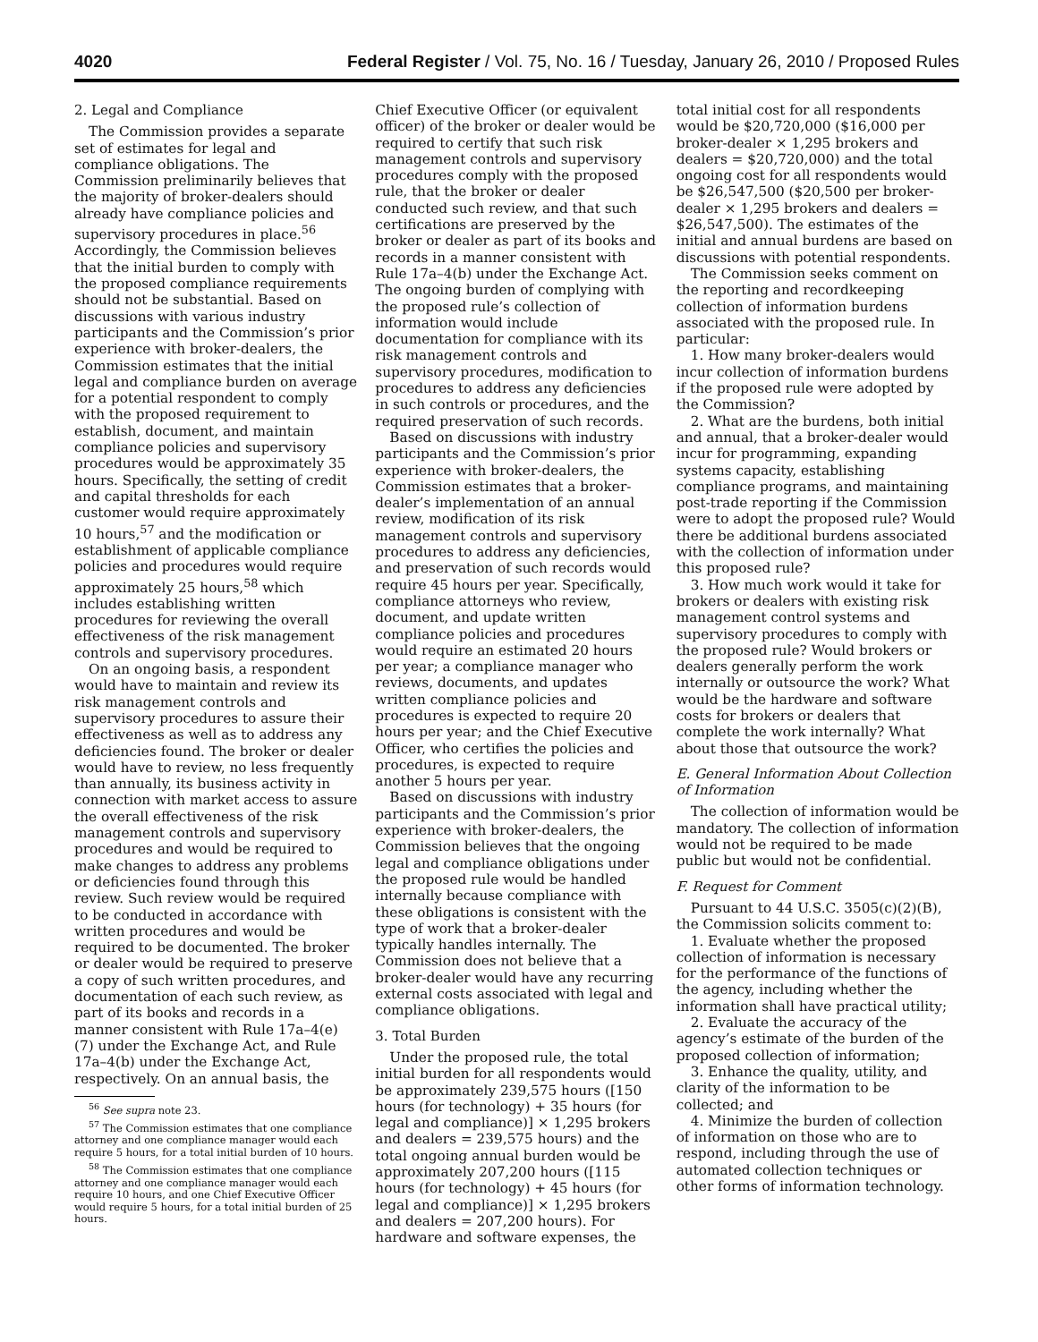4020 Federal Register / Vol. 75, No. 16 / Tuesday, January 26, 2010 / Proposed Rules
2. Legal and Compliance
The Commission provides a separate set of estimates for legal and compliance obligations. The Commission preliminarily believes that the majority of broker-dealers should already have compliance policies and supervisory procedures in place.<sup>56</sup> Accordingly, the Commission believes that the initial burden to comply with the proposed compliance requirements should not be substantial. Based on discussions with various industry participants and the Commission’s prior experience with broker-dealers, the Commission estimates that the initial legal and compliance burden on average for a potential respondent to comply with the proposed requirement to establish, document, and maintain compliance policies and supervisory procedures would be approximately 35 hours. Specifically, the setting of credit and capital thresholds for each customer would require approximately 10 hours,<sup>57</sup> and the modification or establishment of applicable compliance policies and procedures would require approximately 25 hours,<sup>58</sup> which includes establishing written procedures for reviewing the overall effectiveness of the risk management controls and supervisory procedures.
On an ongoing basis, a respondent would have to maintain and review its risk management controls and supervisory procedures to assure their effectiveness as well as to address any deficiencies found. The broker or dealer would have to review, no less frequently than annually, its business activity in connection with market access to assure the overall effectiveness of the risk management controls and supervisory procedures and would be required to make changes to address any problems or deficiencies found through this review. Such review would be required to be conducted in accordance with written procedures and would be required to be documented. The broker or dealer would be required to preserve a copy of such written procedures, and documentation of each such review, as part of its books and records in a manner consistent with Rule 17a–4(e)(7) under the Exchange Act, and Rule 17a–4(b) under the Exchange Act, respectively. On an annual basis, the
<sup>56</sup> See supra note 23.
<sup>57</sup> The Commission estimates that one compliance attorney and one compliance manager would each require 5 hours, for a total initial burden of 10 hours.
<sup>58</sup> The Commission estimates that one compliance attorney and one compliance manager would each require 10 hours, and one Chief Executive Officer would require 5 hours, for a total initial burden of 25 hours.
Chief Executive Officer (or equivalent officer) of the broker or dealer would be required to certify that such risk management controls and supervisory procedures comply with the proposed rule, that the broker or dealer conducted such review, and that such certifications are preserved by the broker or dealer as part of its books and records in a manner consistent with Rule 17a–4(b) under the Exchange Act. The ongoing burden of complying with the proposed rule’s collection of information would include documentation for compliance with its risk management controls and supervisory procedures, modification to procedures to address any deficiencies in such controls or procedures, and the required preservation of such records.
Based on discussions with industry participants and the Commission’s prior experience with broker-dealers, the Commission estimates that a broker-dealer’s implementation of an annual review, modification of its risk management controls and supervisory procedures to address any deficiencies, and preservation of such records would require 45 hours per year. Specifically, compliance attorneys who review, document, and update written compliance policies and procedures would require an estimated 20 hours per year; a compliance manager who reviews, documents, and updates written compliance policies and procedures is expected to require 20 hours per year; and the Chief Executive Officer, who certifies the policies and procedures, is expected to require another 5 hours per year.
Based on discussions with industry participants and the Commission’s prior experience with broker-dealers, the Commission believes that the ongoing legal and compliance obligations under the proposed rule would be handled internally because compliance with these obligations is consistent with the type of work that a broker-dealer typically handles internally. The Commission does not believe that a broker-dealer would have any recurring external costs associated with legal and compliance obligations.
3. Total Burden
Under the proposed rule, the total initial burden for all respondents would be approximately 239,575 hours ([150 hours (for technology) + 35 hours (for legal and compliance)] × 1,295 brokers and dealers = 239,575 hours) and the total ongoing annual burden would be approximately 207,200 hours ([115 hours (for technology) + 45 hours (for legal and compliance)] × 1,295 brokers and dealers = 207,200 hours). For hardware and software expenses, the
total initial cost for all respondents would be $20,720,000 ($16,000 per broker-dealer × 1,295 brokers and dealers = $20,720,000) and the total ongoing cost for all respondents would be $26,547,500 ($20,500 per broker-dealer × 1,295 brokers and dealers = $26,547,500). The estimates of the initial and annual burdens are based on discussions with potential respondents.
The Commission seeks comment on the reporting and recordkeeping collection of information burdens associated with the proposed rule. In particular:
1. How many broker-dealers would incur collection of information burdens if the proposed rule were adopted by the Commission?
2. What are the burdens, both initial and annual, that a broker-dealer would incur for programming, expanding systems capacity, establishing compliance programs, and maintaining post-trade reporting if the Commission were to adopt the proposed rule? Would there be additional burdens associated with the collection of information under this proposed rule?
3. How much work would it take for brokers or dealers with existing risk management control systems and supervisory procedures to comply with the proposed rule? Would brokers or dealers generally perform the work internally or outsource the work? What would be the hardware and software costs for brokers or dealers that complete the work internally? What about those that outsource the work?
E. General Information About Collection of Information
The collection of information would be mandatory. The collection of information would not be required to be made public but would not be confidential.
F. Request for Comment
Pursuant to 44 U.S.C. 3505(c)(2)(B), the Commission solicits comment to:
1. Evaluate whether the proposed collection of information is necessary for the performance of the functions of the agency, including whether the information shall have practical utility;
2. Evaluate the accuracy of the agency’s estimate of the burden of the proposed collection of information;
3. Enhance the quality, utility, and clarity of the information to be collected; and
4. Minimize the burden of collection of information on those who are to respond, including through the use of automated collection techniques or other forms of information technology.